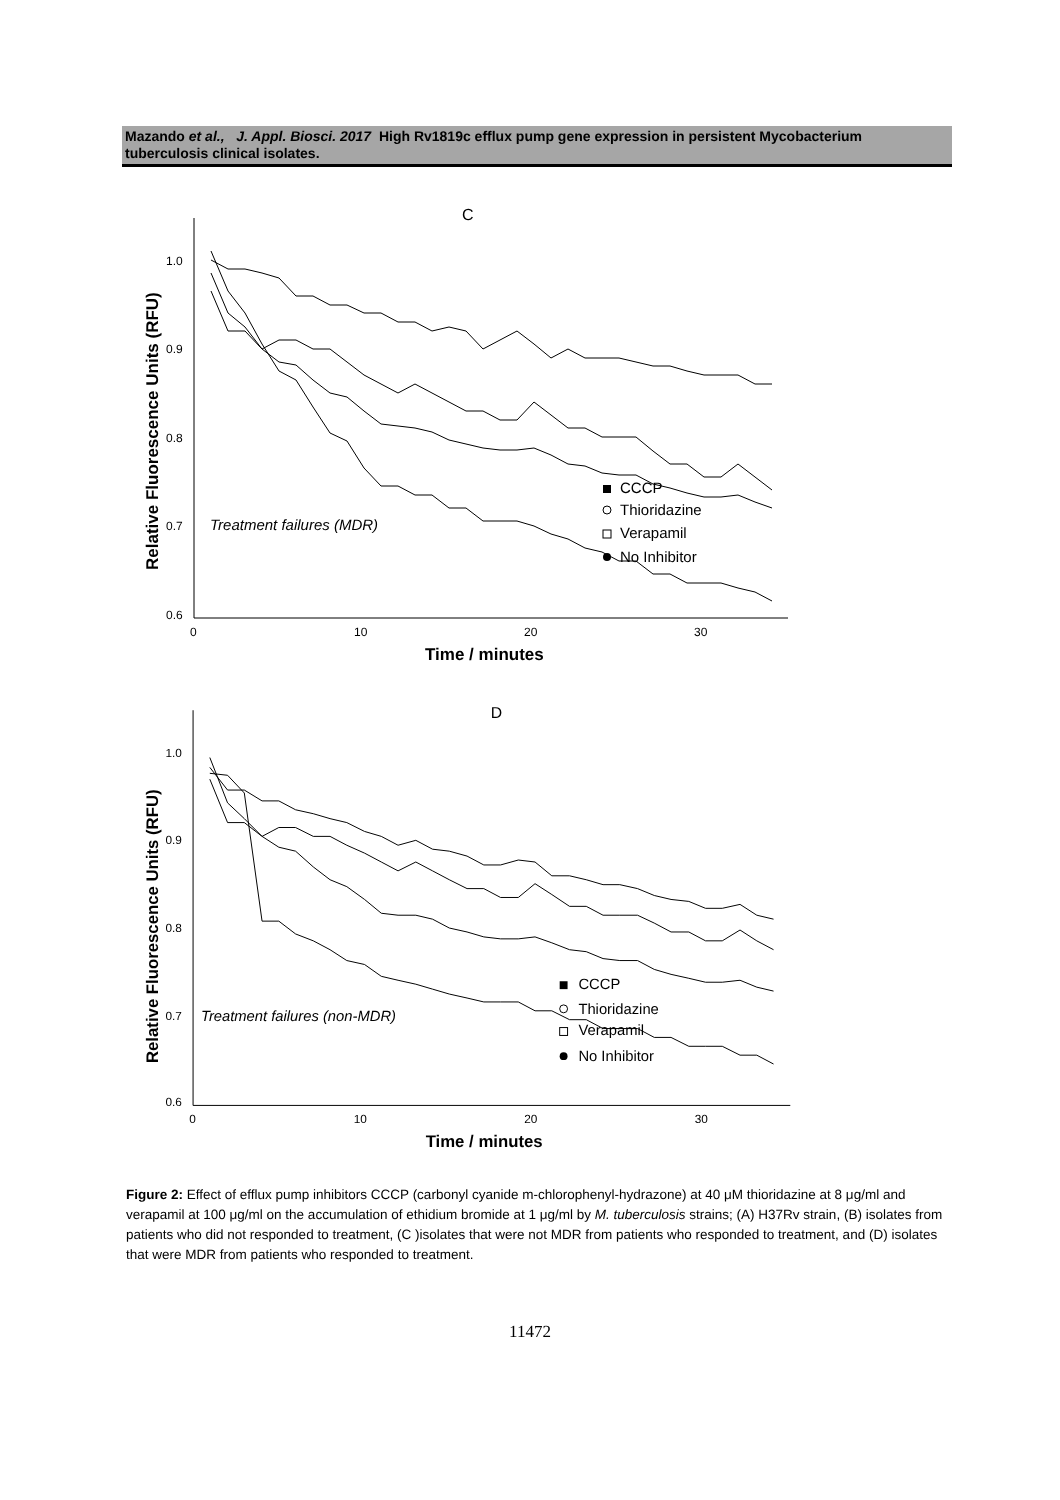Mazando et al., J. Appl. Biosci. 2017 High Rv1819c efflux pump gene expression in persistent Mycobacterium tuberculosis clinical isolates.
C
1.0
0.9
0.8
0.7
0.6
0
10
20
30
Time / minutes
Relative Fluorescence Units (RFU)
Treatment failures (MDR)
CCCP
Thioridazine
Verapamil
No Inhibitor
D
1.0
0.9
0.8
0.7
0.6
0
10
20
30
Time / minutes
Relative Fluorescence Units (RFU)
Treatment failures (non-MDR)
CCCP
Thioridazine
Verapamil
No Inhibitor
Figure 2: Effect of efflux pump inhibitors CCCP (carbonyl cyanide m-chlorophenyl-hydrazone) at 40 μM thioridazine at 8 μg/ml and verapamil at 100 μg/ml on the accumulation of ethidium bromide at 1 μg/ml by M. tuberculosis strains; (A) H37Rv strain, (B) isolates from patients who did not responded to treatment, (C )isolates that were not MDR from patients who responded to treatment, and (D) isolates that were MDR from patients who responded to treatment.
11472